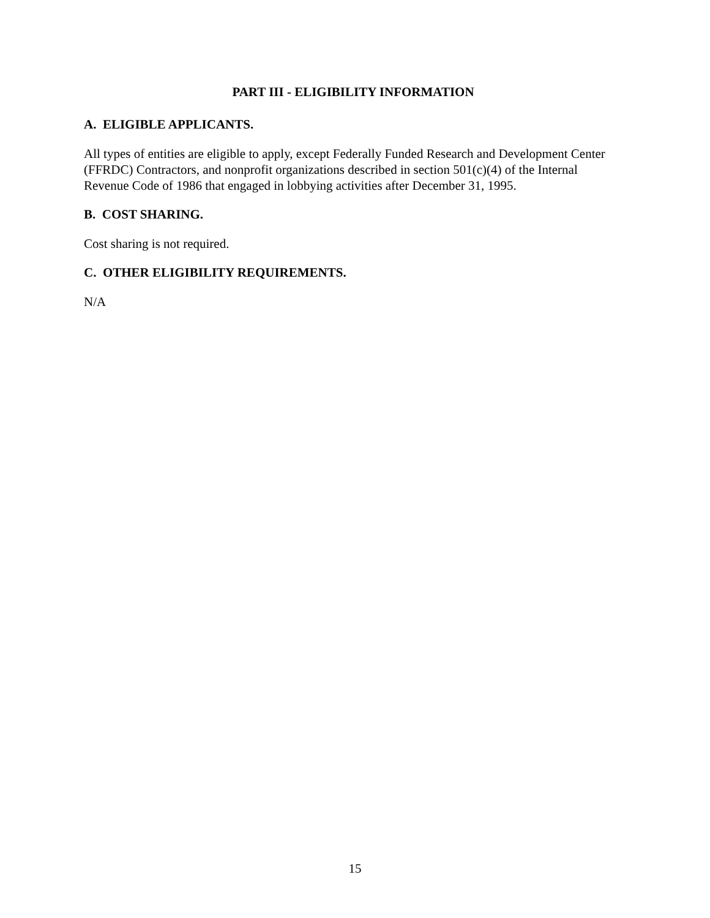PART III - ELIGIBILITY INFORMATION
A. ELIGIBLE APPLICANTS.
All types of entities are eligible to apply, except Federally Funded Research and Development Center (FFRDC) Contractors, and nonprofit organizations described in section 501(c)(4) of the Internal Revenue Code of 1986 that engaged in lobbying activities after December 31, 1995.
B. COST SHARING.
Cost sharing is not required.
C. OTHER ELIGIBILITY REQUIREMENTS.
N/A
15